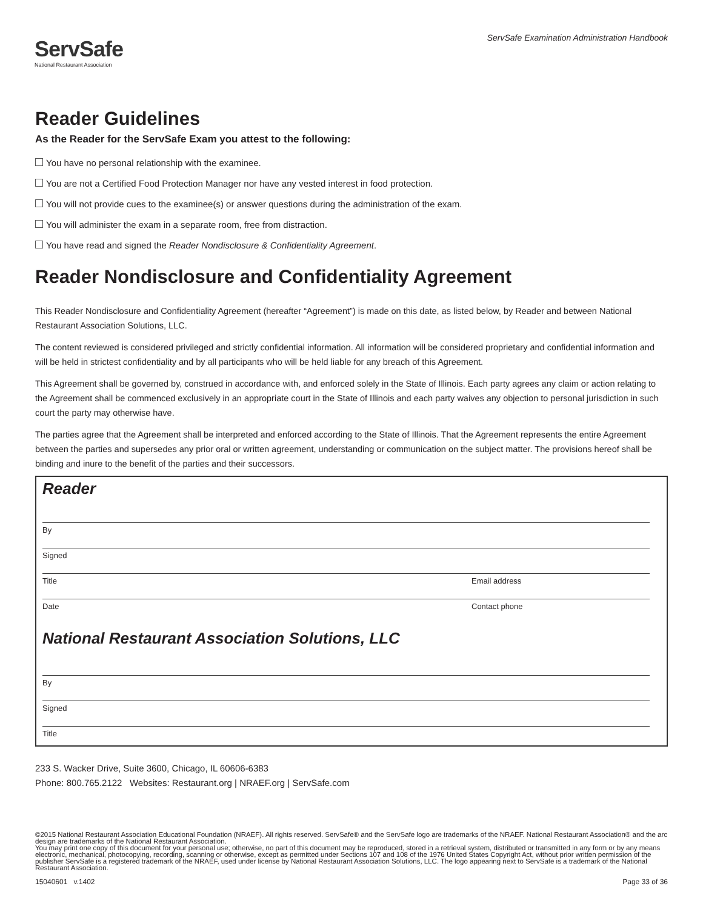ServSafe Examination Administration Handbook
ServSafe
National Restaurant Association
Reader Guidelines
As the Reader for the ServSafe Exam you attest to the following:
You have no personal relationship with the examinee.
You are not a Certified Food Protection Manager nor have any vested interest in food protection.
You will not provide cues to the examinee(s) or answer questions during the administration of the exam.
You will administer the exam in a separate room, free from distraction.
You have read and signed the Reader Nondisclosure & Confidentiality Agreement.
Reader Nondisclosure and Confidentiality Agreement
This Reader Nondisclosure and Confidentiality Agreement (hereafter “Agreement”) is made on this date, as listed below, by Reader and between National Restaurant Association Solutions, LLC.
The content reviewed is considered privileged and strictly confidential information. All information will be considered proprietary and confidential information and will be held in strictest confidentiality and by all participants who will be held liable for any breach of this Agreement.
This Agreement shall be governed by, construed in accordance with, and enforced solely in the State of Illinois. Each party agrees any claim or action relating to the Agreement shall be commenced exclusively in an appropriate court in the State of Illinois and each party waives any objection to personal jurisdiction in such court the party may otherwise have.
The parties agree that the Agreement shall be interpreted and enforced according to the State of Illinois. That the Agreement represents the entire Agreement between the parties and supersedes any prior oral or written agreement, understanding or communication on the subject matter. The provisions hereof shall be binding and inure to the benefit of the parties and their successors.
Reader
By
Signed
Title Email address
Date Contact phone
National Restaurant Association Solutions, LLC
By
Signed
Title
233 S. Wacker Drive, Suite 3600, Chicago, IL 60606-6383
Phone: 800.765.2122 Websites: Restaurant.org | NRAEF.org | ServSafe.com
©2015 National Restaurant Association Educational Foundation (NRAEF). All rights reserved. ServSafe® and the ServSafe logo are trademarks of the NRAEF. National Restaurant Association® and the arc design are trademarks of the National Restaurant Association.
You may print one copy of this document for your personal use; otherwise, no part of this document may be reproduced, stored in a retrieval system, distributed or transmitted in any form or by any means electronic, mechanical, photocopying, recording, scanning or otherwise, except as permitted under Sections 107 and 108 of the 1976 United States Copyright Act, without prior written permission of the publisher ServSafe is a registered trademark of the NRAEF, used under license by National Restaurant Association Solutions, LLC. The logo appearing next to ServSafe is a trademark of the National Restaurant Association.
15040601 v.1402 Page 33 of 36